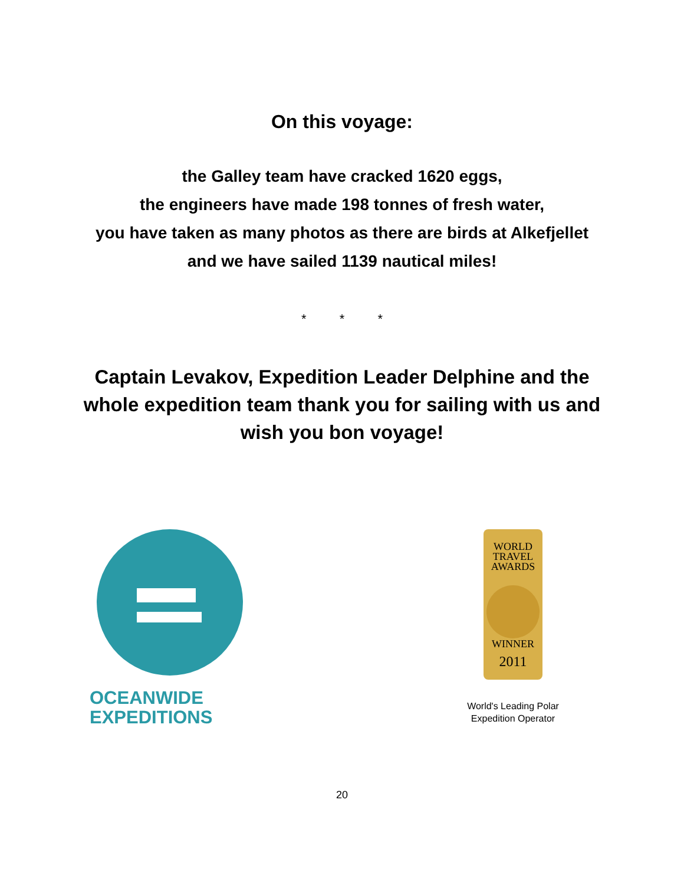On this voyage:
the Galley team have cracked 1620 eggs,
the engineers have made 198 tonnes of fresh water,
you have taken as many photos as there are birds at Alkefjellet
and we have sailed 1139 nautical miles!
* * *
Captain Levakov, Expedition Leader Delphine and the
whole expedition team thank you for sailing with us and
wish you bon voyage!
OCEANWIDE
EXPEDITIONS
WORLD
TRAVEL
AWARDS
WINNER
2011
World's Leading Polar
Expedition Operator
20